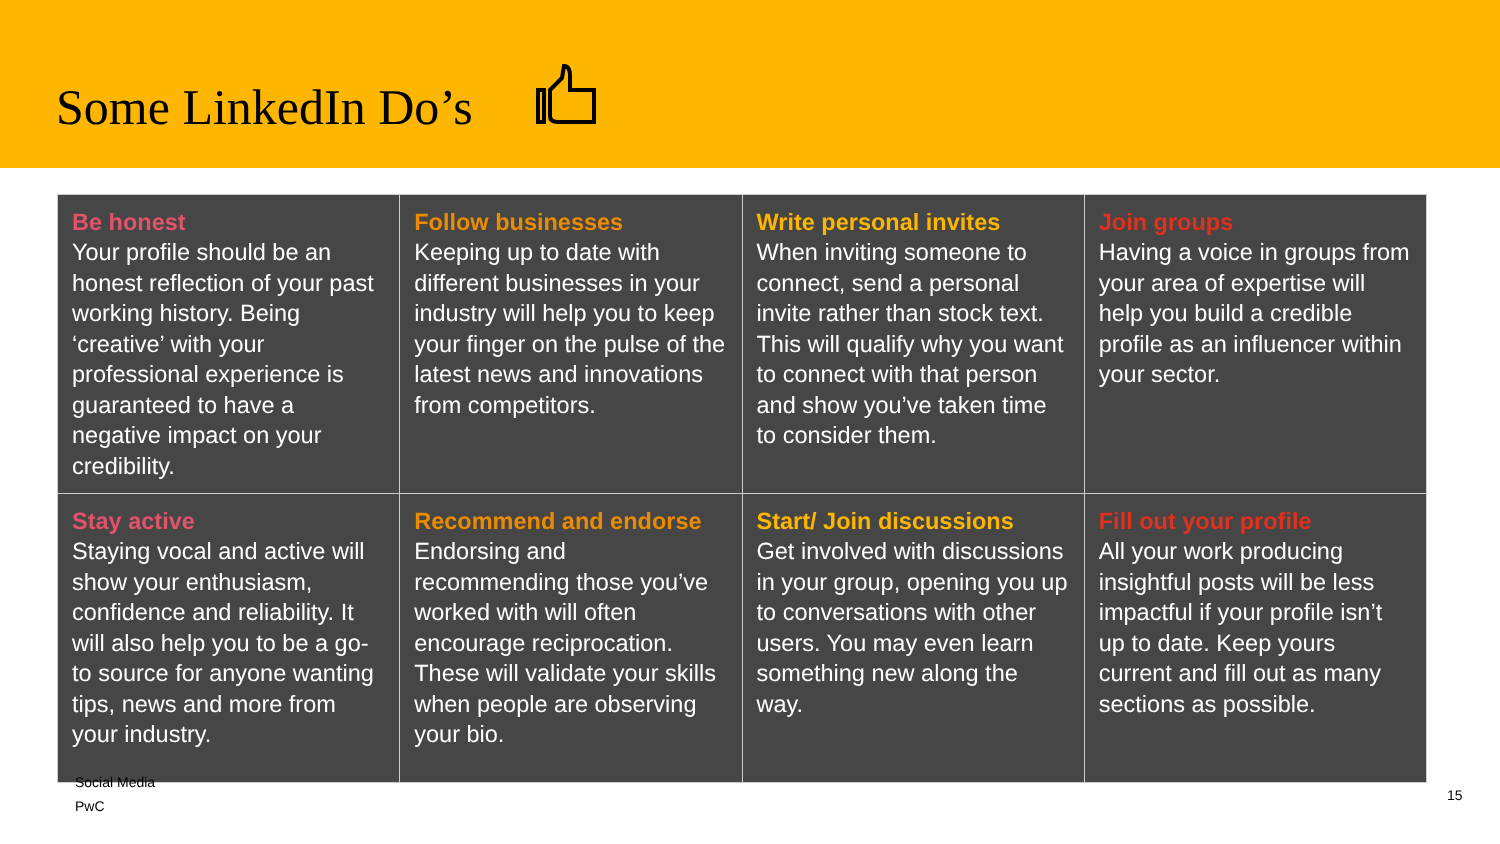Some LinkedIn Do’s
| Be honest Your profile should be an honest reflection of your past working history. Being ‘creative’ with your professional experience is guaranteed to have a negative impact on your credibility. | Follow businesses Keeping up to date with different businesses in your industry will help you to keep your finger on the pulse of the latest news and innovations from competitors. | Write personal invites When inviting someone to connect, send a personal invite rather than stock text. This will qualify why you want to connect with that person and show you’ve taken time to consider them. | Join groups Having a voice in groups from your area of expertise will help you build a credible profile as an influencer within your sector. |
| Stay active Staying vocal and active will show your enthusiasm, confidence and reliability. It will also help you to be a go-to source for anyone wanting tips, news and more from your industry. | Recommend and endorse Endorsing and recommending those you’ve worked with will often encourage reciprocation. These will validate your skills when people are observing your bio. | Start/ Join discussions Get involved with discussions in your group, opening you up to conversations with other users. You may even learn something new along the way. | Fill out your profile All your work producing insightful posts will be less impactful if your profile isn’t up to date. Keep yours current and fill out as many sections as possible. |
Social Media
PwC
15